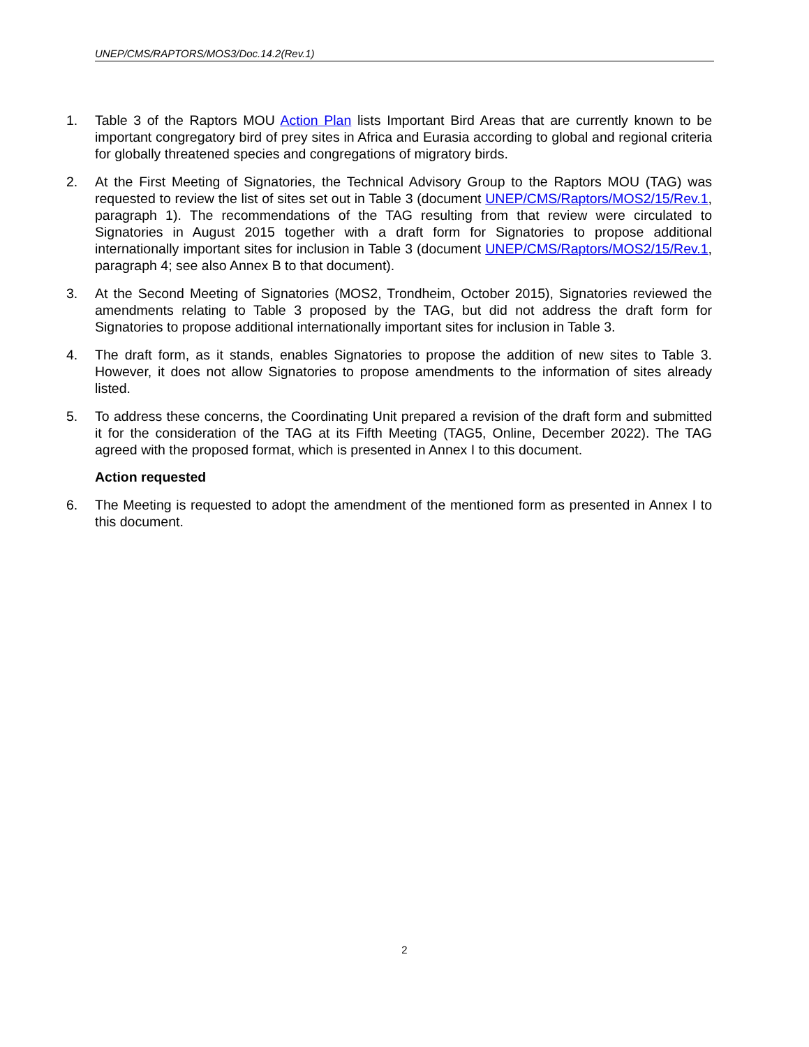UNEP/CMS/RAPTORS/MOS3/Doc.14.2(Rev.1)
1. Table 3 of the Raptors MOU Action Plan lists Important Bird Areas that are currently known to be important congregatory bird of prey sites in Africa and Eurasia according to global and regional criteria for globally threatened species and congregations of migratory birds.
2. At the First Meeting of Signatories, the Technical Advisory Group to the Raptors MOU (TAG) was requested to review the list of sites set out in Table 3 (document UNEP/CMS/Raptors/MOS2/15/Rev.1, paragraph 1). The recommendations of the TAG resulting from that review were circulated to Signatories in August 2015 together with a draft form for Signatories to propose additional internationally important sites for inclusion in Table 3 (document UNEP/CMS/Raptors/MOS2/15/Rev.1, paragraph 4; see also Annex B to that document).
3. At the Second Meeting of Signatories (MOS2, Trondheim, October 2015), Signatories reviewed the amendments relating to Table 3 proposed by the TAG, but did not address the draft form for Signatories to propose additional internationally important sites for inclusion in Table 3.
4. The draft form, as it stands, enables Signatories to propose the addition of new sites to Table 3. However, it does not allow Signatories to propose amendments to the information of sites already listed.
5. To address these concerns, the Coordinating Unit prepared a revision of the draft form and submitted it for the consideration of the TAG at its Fifth Meeting (TAG5, Online, December 2022). The TAG agreed with the proposed format, which is presented in Annex I to this document.
Action requested
6. The Meeting is requested to adopt the amendment of the mentioned form as presented in Annex I to this document.
2